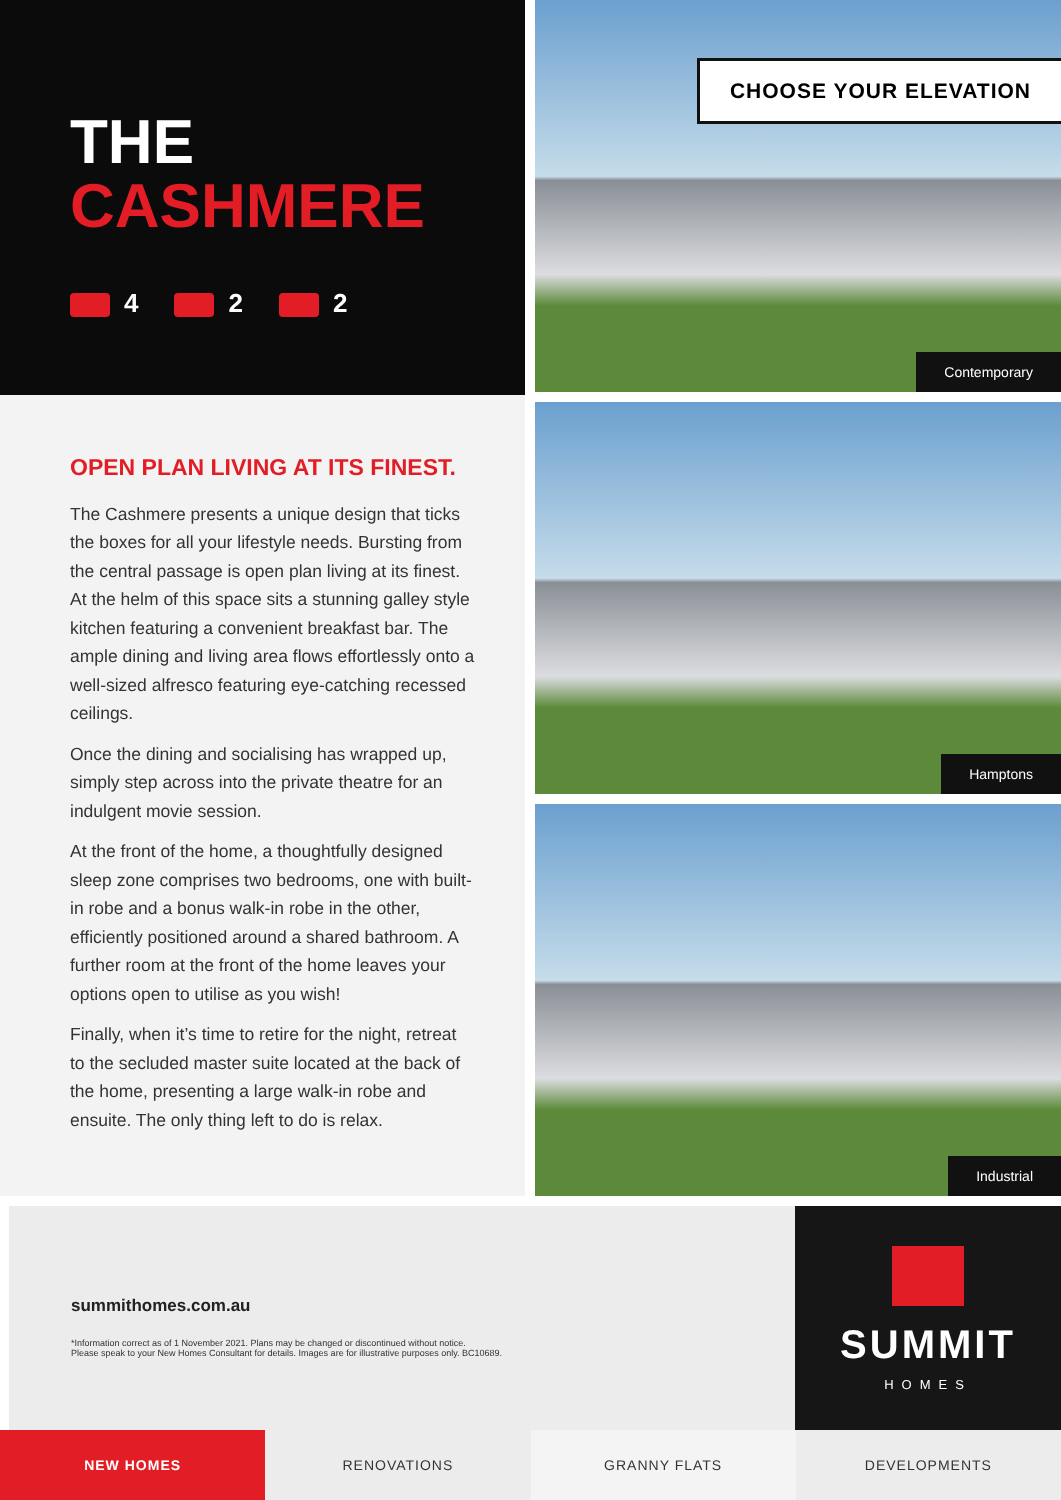THE
CASHMERE
4 2 2
OPEN PLAN LIVING AT ITS FINEST.
The Cashmere presents a unique design that ticks the boxes for all your lifestyle needs. Bursting from the central passage is open plan living at its finest. At the helm of this space sits a stunning galley style kitchen featuring a convenient breakfast bar. The ample dining and living area flows effortlessly onto a well-sized alfresco featuring eye-catching recessed ceilings.
Once the dining and socialising has wrapped up, simply step across into the private theatre for an indulgent movie session.
At the front of the home, a thoughtfully designed sleep zone comprises two bedrooms, one with built-in robe and a bonus walk-in robe in the other, efficiently positioned around a shared bathroom. A further room at the front of the home leaves your options open to utilise as you wish!
Finally, when it’s time to retire for the night, retreat to the secluded master suite located at the back of the home, presenting a large walk-in robe and ensuite. The only thing left to do is relax.
CHOOSE YOUR ELEVATION
Contemporary
Hamptons
Industrial
summithomes.com.au
*Information correct as of 1 November 2021. Plans may be changed or discontinued without notice.
Please speak to your New Homes Consultant for details. Images are for illustrative purposes only. BC10689.
SUMMIT
HOMES
NEW HOMES RENOVATIONS GRANNY FLATS DEVELOPMENTS